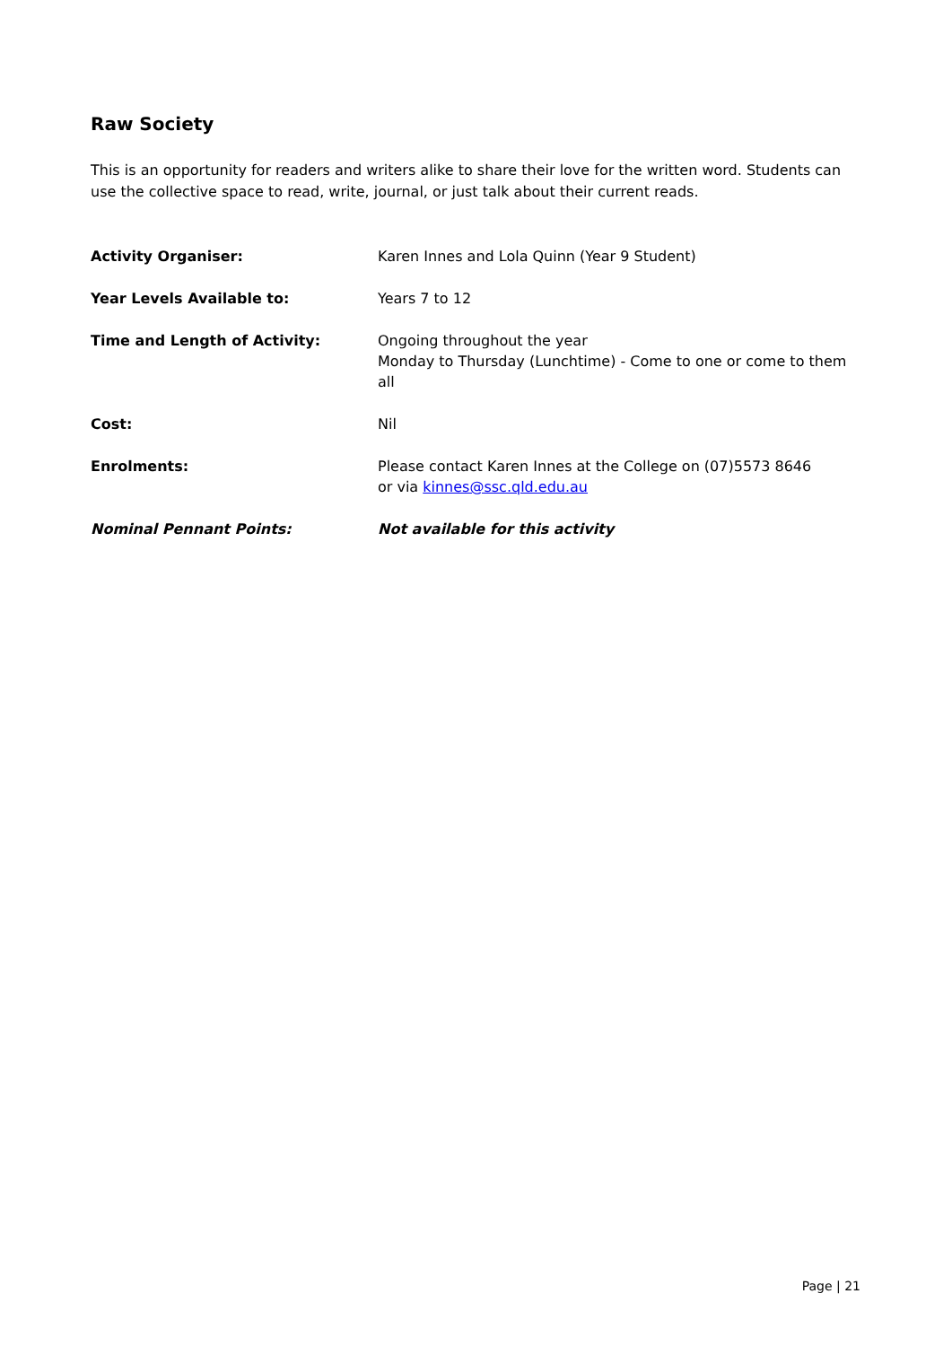Raw Society
This is an opportunity for readers and writers alike to share their love for the written word. Students can use the collective space to read, write, journal, or just talk about their current reads.
Activity Organiser: Karen Innes and Lola Quinn (Year 9 Student)
Year Levels Available to: Years 7 to 12
Time and Length of Activity: Ongoing throughout the year
Monday to Thursday (Lunchtime) - Come to one or come to them all
Cost: Nil
Enrolments: Please contact Karen Innes at the College on (07)5573 8646
or via kinnes@ssc.qld.edu.au
Nominal Pennant Points: Not available for this activity
Page | 21